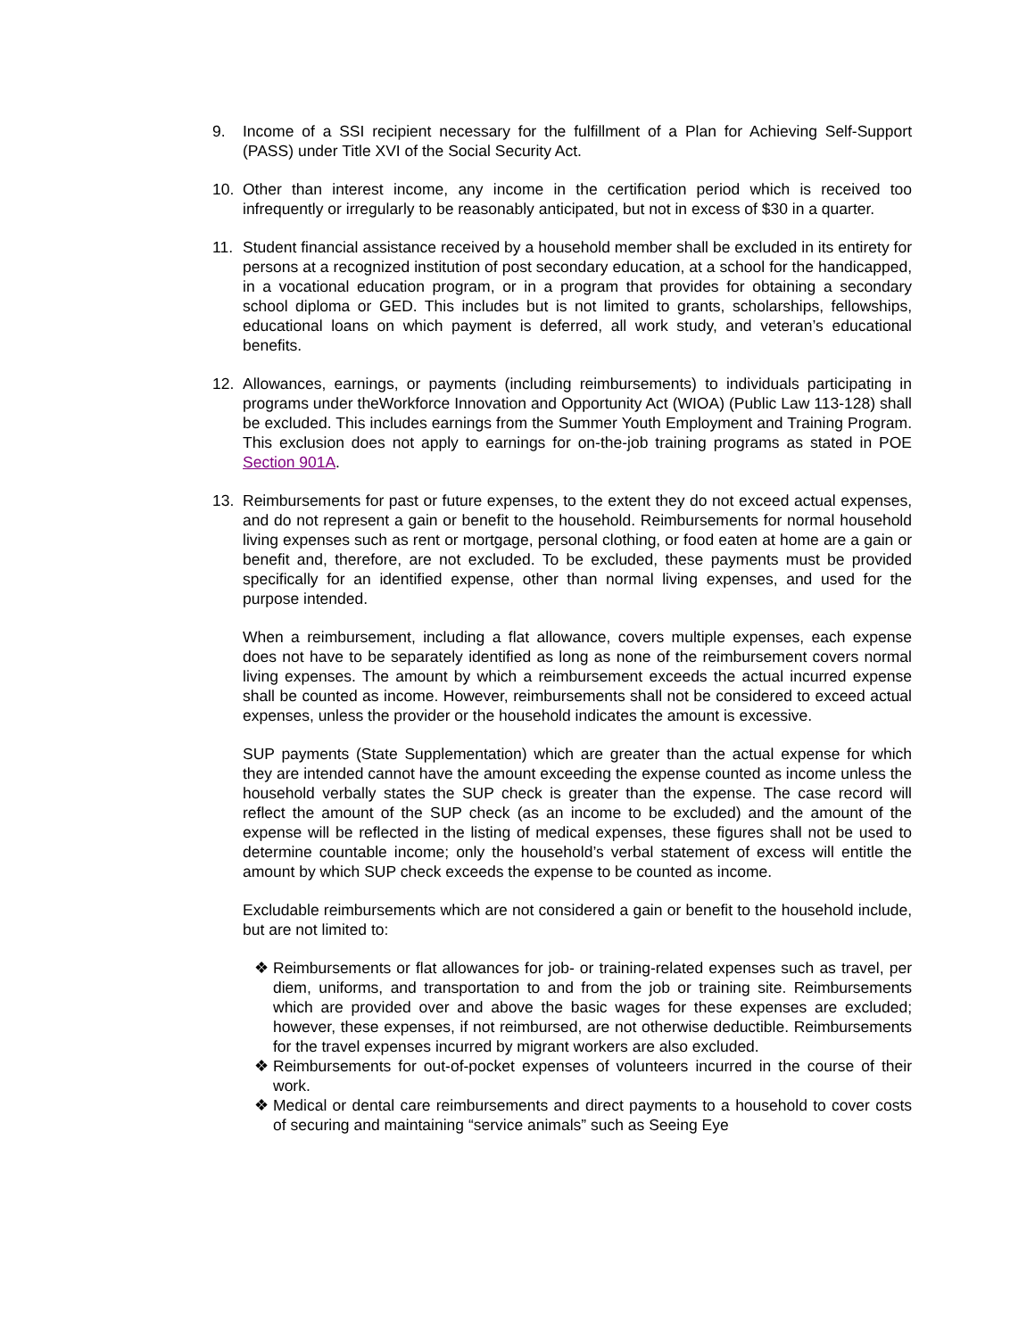9. Income of a SSI recipient necessary for the fulfillment of a Plan for Achieving Self-Support (PASS) under Title XVI of the Social Security Act.
10. Other than interest income, any income in the certification period which is received too infrequently or irregularly to be reasonably anticipated, but not in excess of $30 in a quarter.
11. Student financial assistance received by a household member shall be excluded in its entirety for persons at a recognized institution of post secondary education, at a school for the handicapped, in a vocational education program, or in a program that provides for obtaining a secondary school diploma or GED. This includes but is not limited to grants, scholarships, fellowships, educational loans on which payment is deferred, all work study, and veteran’s educational benefits.
12. Allowances, earnings, or payments (including reimbursements) to individuals participating in programs under theWorkforce Innovation and Opportunity Act (WIOA) (Public Law 113-128) shall be excluded. This includes earnings from the Summer Youth Employment and Training Program. This exclusion does not apply to earnings for on-the-job training programs as stated in POE Section 901A.
13. Reimbursements for past or future expenses, to the extent they do not exceed actual expenses, and do not represent a gain or benefit to the household. Reimbursements for normal household living expenses such as rent or mortgage, personal clothing, or food eaten at home are a gain or benefit and, therefore, are not excluded. To be excluded, these payments must be provided specifically for an identified expense, other than normal living expenses, and used for the purpose intended.
When a reimbursement, including a flat allowance, covers multiple expenses, each expense does not have to be separately identified as long as none of the reimbursement covers normal living expenses. The amount by which a reimbursement exceeds the actual incurred expense shall be counted as income. However, reimbursements shall not be considered to exceed actual expenses, unless the provider or the household indicates the amount is excessive.
SUP payments (State Supplementation) which are greater than the actual expense for which they are intended cannot have the amount exceeding the expense counted as income unless the household verbally states the SUP check is greater than the expense. The case record will reflect the amount of the SUP check (as an income to be excluded) and the amount of the expense will be reflected in the listing of medical expenses, these figures shall not be used to determine countable income; only the household’s verbal statement of excess will entitle the amount by which SUP check exceeds the expense to be counted as income.
Excludable reimbursements which are not considered a gain or benefit to the household include, but are not limited to:
❖ Reimbursements or flat allowances for job- or training-related expenses such as travel, per diem, uniforms, and transportation to and from the job or training site. Reimbursements which are provided over and above the basic wages for these expenses are excluded; however, these expenses, if not reimbursed, are not otherwise deductible. Reimbursements for the travel expenses incurred by migrant workers are also excluded.
❖ Reimbursements for out-of-pocket expenses of volunteers incurred in the course of their work.
❖ Medical or dental care reimbursements and direct payments to a household to cover costs of securing and maintaining “service animals” such as Seeing Eye